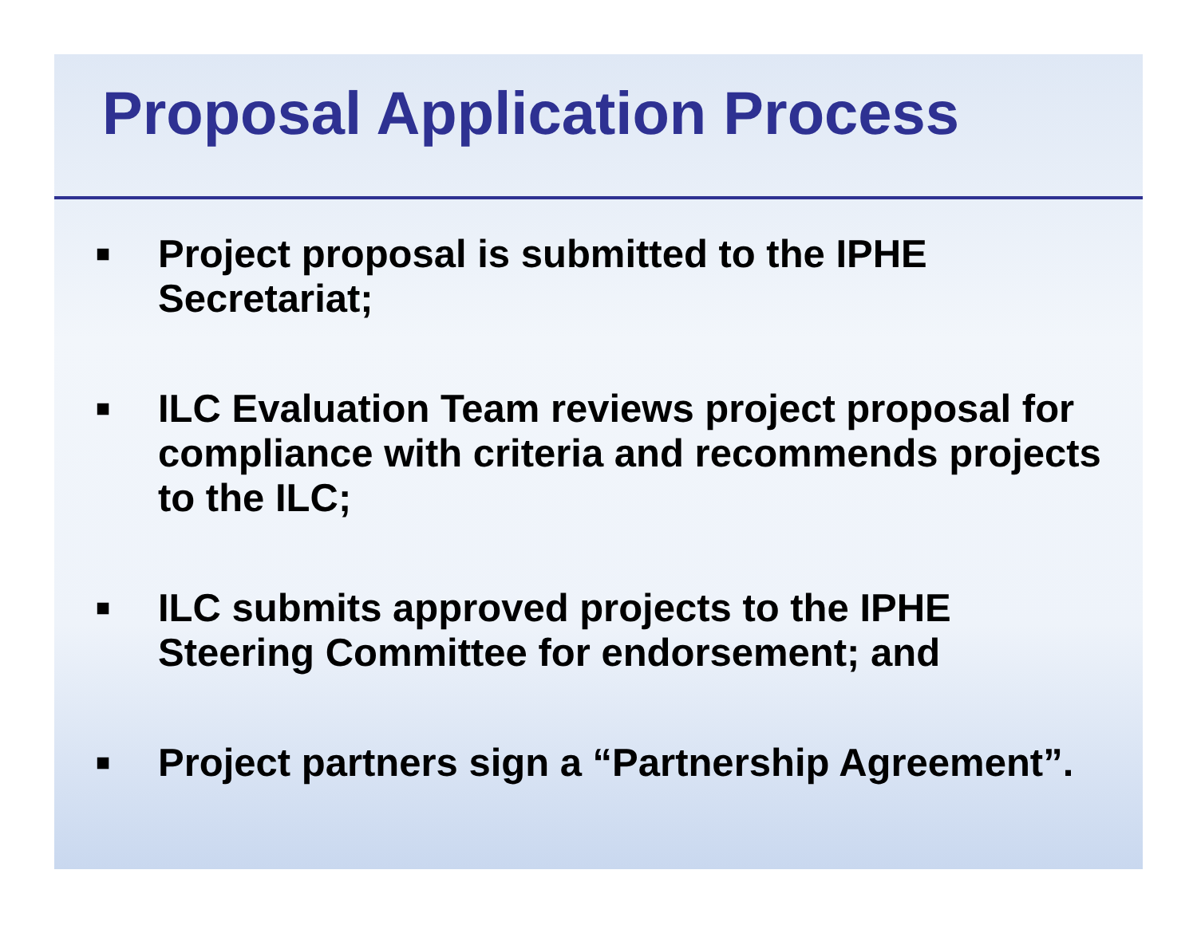Proposal Application Process
■ Project proposal is submitted to the IPHE Secretariat;
■ ILC Evaluation Team reviews project proposal for compliance with criteria and recommends projects to the ILC;
■ ILC submits approved projects to the IPHE Steering Committee for endorsement; and
■ Project partners sign a “Partnership Agreement”.